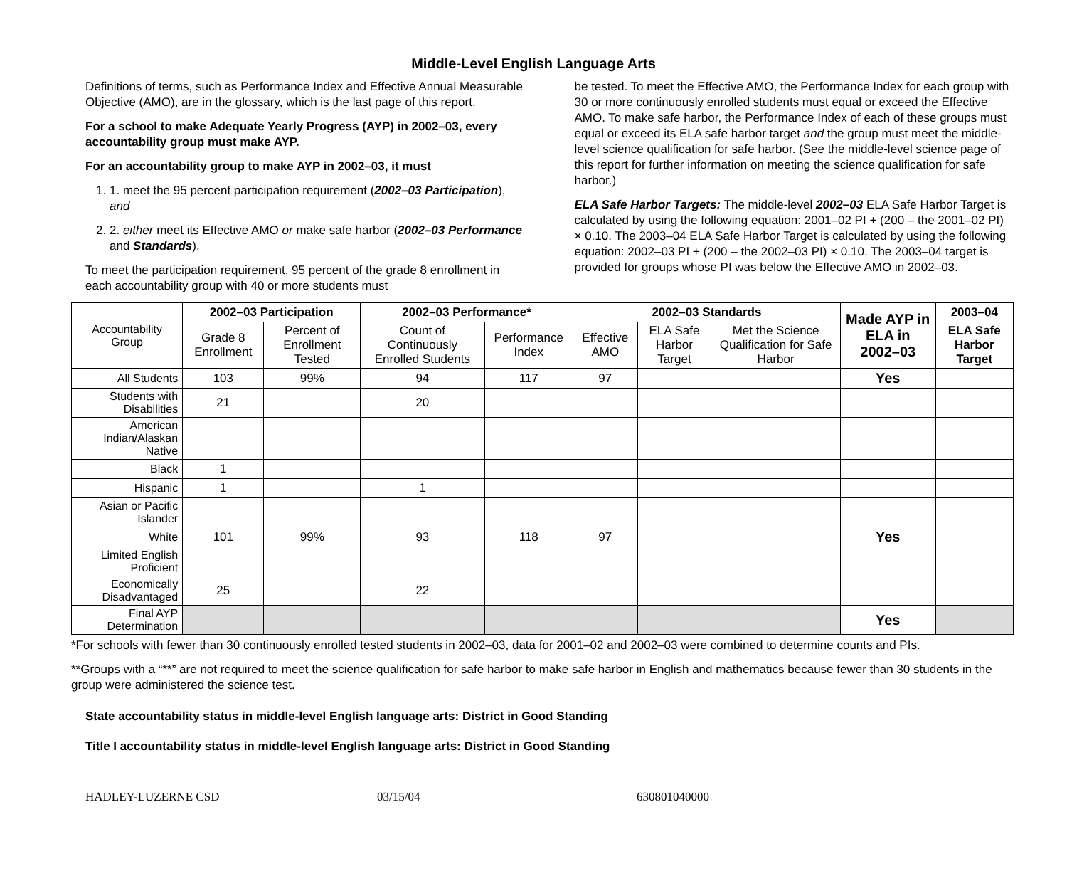Middle-Level English Language Arts
Definitions of terms, such as Performance Index and Effective Annual Measurable Objective (AMO), are in the glossary, which is the last page of this report.
For a school to make Adequate Yearly Progress (AYP) in 2002–03, every accountability group must make AYP.
For an accountability group to make AYP in 2002–03, it must
1. 1. meet the 95 percent participation requirement (2002–03 Participation), and
2. 2. either meet its Effective AMO or make safe harbor (2002–03 Performance and Standards).
To meet the participation requirement, 95 percent of the grade 8 enrollment in each accountability group with 40 or more students must
be tested. To meet the Effective AMO, the Performance Index for each group with 30 or more continuously enrolled students must equal or exceed the Effective AMO. To make safe harbor, the Performance Index of each of these groups must equal or exceed its ELA safe harbor target and the group must meet the middle-level science qualification for safe harbor. (See the middle-level science page of this report for further information on meeting the science qualification for safe harbor.)
ELA Safe Harbor Targets: The middle-level 2002–03 ELA Safe Harbor Target is calculated by using the following equation: 2001–02 PI + (200 – the 2001–02 PI) × 0.10. The 2003–04 ELA Safe Harbor Target is calculated by using the following equation: 2002–03 PI + (200 – the 2002–03 PI) × 0.10. The 2003–04 target is provided for groups whose PI was below the Effective AMO in 2002–03.
| Accountability Group | 2002–03 Participation | | 2002–03 Performance* | | 2002–03 Standards | | | Made AYP in ELA in 2002–03 | 2003–04 |
| | Grade 8 Enrollment | Percent of Enrollment Tested | Count of Continuously Enrolled Students | Performance Index | Effective AMO | ELA Safe Harbor Target | Met the Science Qualification for Safe Harbor | | ELA Safe Harbor Target |
| All Students | 103 | 99% | 94 | 117 | 97 | | | Yes | |
| Students with Disabilities | 21 | | 20 | | | | | | |
| American Indian/Alaskan Native | | | | | | | | | |
| Black | 1 | | | | | | | | |
| Hispanic | 1 | | 1 | | | | | | |
| Asian or Pacific Islander | | | | | | | | | |
| White | 101 | 99% | 93 | 118 | 97 | | | Yes | |
| Limited English Proficient | | | | | | | | | |
| Economically Disadvantaged | 25 | | 22 | | | | | | |
| Final AYP Determination | | | | | | | | Yes | |
*For schools with fewer than 30 continuously enrolled tested students in 2002–03, data for 2001–02 and 2002–03 were combined to determine counts and PIs.
**Groups with a “**” are not required to meet the science qualification for safe harbor to make safe harbor in English and mathematics because fewer than 30 students in the group were administered the science test.
State accountability status in middle-level English language arts: District in Good Standing
Title I accountability status in middle-level English language arts: District in Good Standing
HADLEY-LUZERNE CSD 03/15/04 630801040000